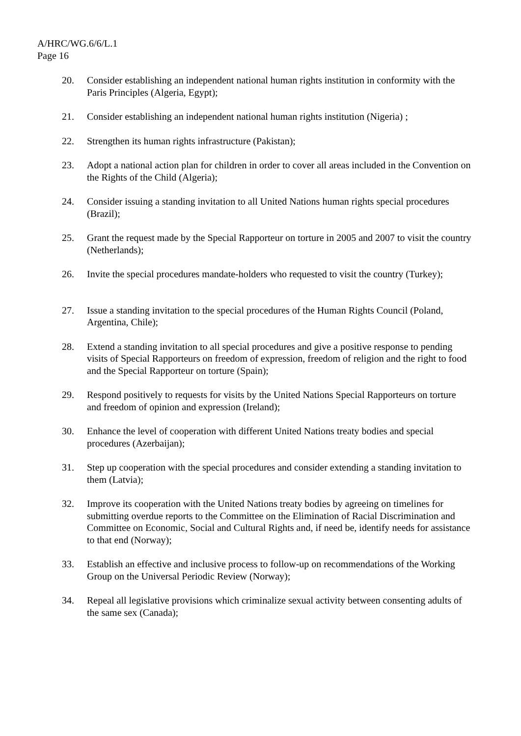A/HRC/WG.6/6/L.1
Page 16
20. Consider establishing an independent national human rights institution in conformity with the Paris Principles (Algeria, Egypt);
21. Consider establishing an independent national human rights institution (Nigeria) ;
22. Strengthen its human rights infrastructure (Pakistan);
23. Adopt a national action plan for children in order to cover all areas included in the Convention on the Rights of the Child (Algeria);
24. Consider issuing a standing invitation to all United Nations human rights special procedures (Brazil);
25. Grant the request made by the Special Rapporteur on torture in 2005 and 2007 to visit the country (Netherlands);
26. Invite the special procedures mandate-holders who requested to visit the country (Turkey);
27. Issue a standing invitation to the special procedures of the Human Rights Council (Poland, Argentina, Chile);
28. Extend a standing invitation to all special procedures and give a positive response to pending visits of Special Rapporteurs on freedom of expression, freedom of religion and the right to food and the Special Rapporteur on torture (Spain);
29. Respond positively to requests for visits by the United Nations Special Rapporteurs on torture and freedom of opinion and expression (Ireland);
30. Enhance the level of cooperation with different United Nations treaty bodies and special procedures (Azerbaijan);
31. Step up cooperation with the special procedures and consider extending a standing invitation to them (Latvia);
32. Improve its cooperation with the United Nations treaty bodies by agreeing on timelines for submitting overdue reports to the Committee on the Elimination of Racial Discrimination and Committee on Economic, Social and Cultural Rights and, if need be, identify needs for assistance to that end (Norway);
33. Establish an effective and inclusive process to follow-up on recommendations of the Working Group on the Universal Periodic Review (Norway);
34. Repeal all legislative provisions which criminalize sexual activity between consenting adults of the same sex (Canada);